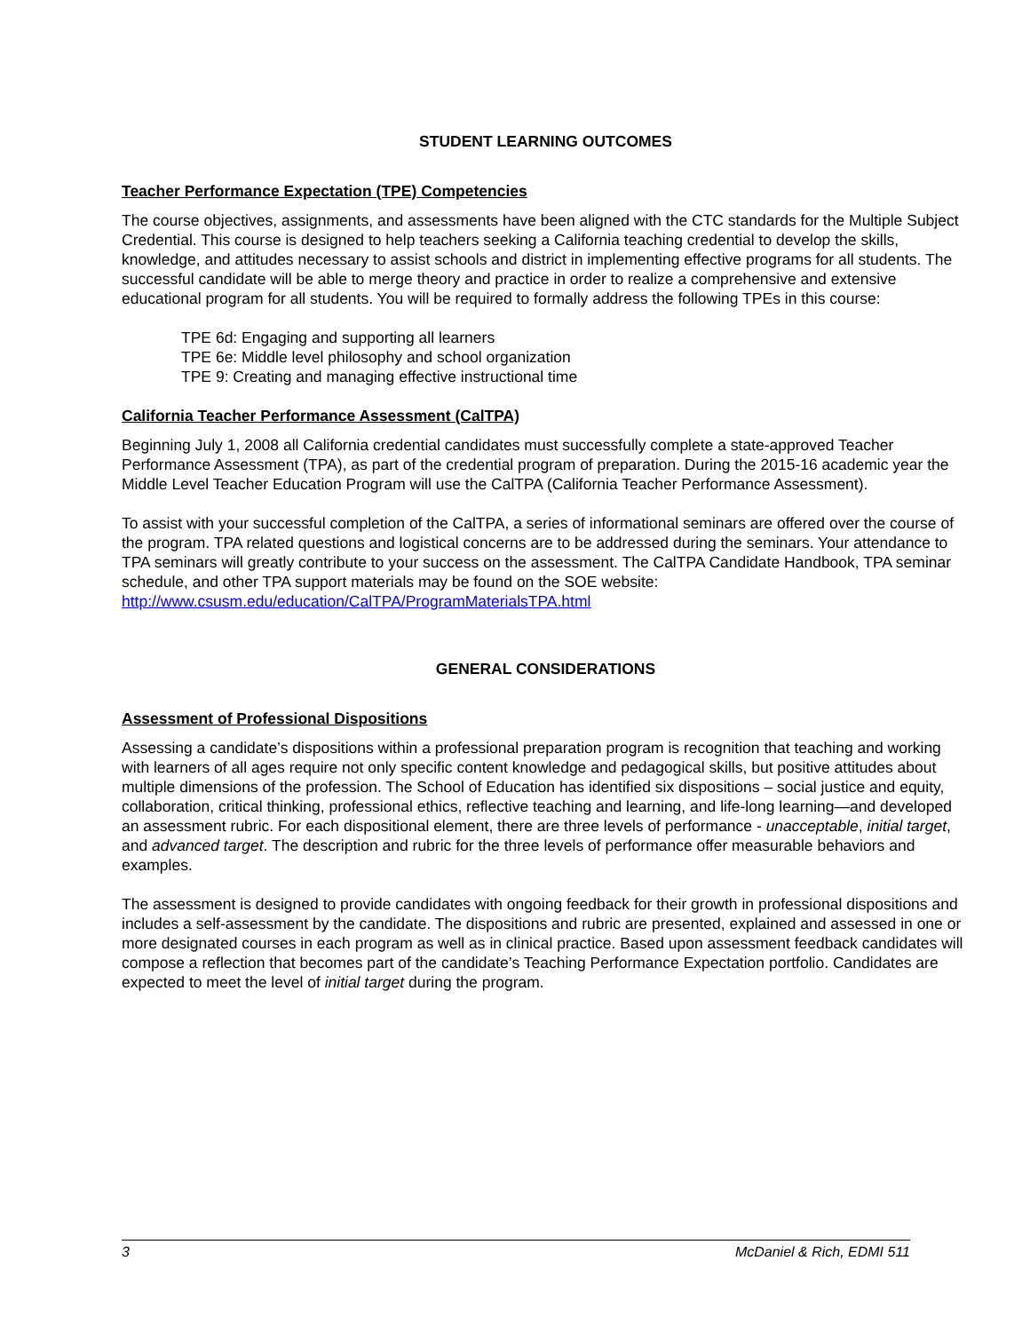STUDENT LEARNING OUTCOMES
Teacher Performance Expectation (TPE) Competencies
The course objectives, assignments, and assessments have been aligned with the CTC standards for the Multiple Subject Credential. This course is designed to help teachers seeking a California teaching credential to develop the skills, knowledge, and attitudes necessary to assist schools and district in implementing effective programs for all students. The successful candidate will be able to merge theory and practice in order to realize a comprehensive and extensive educational program for all students. You will be required to formally address the following TPEs in this course:
TPE 6d: Engaging and supporting all learners
TPE 6e: Middle level philosophy and school organization
TPE 9: Creating and managing effective instructional time
California Teacher Performance Assessment (CalTPA)
Beginning July 1, 2008 all California credential candidates must successfully complete a state-approved Teacher Performance Assessment (TPA), as part of the credential program of preparation. During the 2015-16 academic year the Middle Level Teacher Education Program will use the CalTPA (California Teacher Performance Assessment).
To assist with your successful completion of the CalTPA, a series of informational seminars are offered over the course of the program. TPA related questions and logistical concerns are to be addressed during the seminars. Your attendance to TPA seminars will greatly contribute to your success on the assessment. The CalTPA Candidate Handbook, TPA seminar schedule, and other TPA support materials may be found on the SOE website: http://www.csusm.edu/education/CalTPA/ProgramMaterialsTPA.html
GENERAL CONSIDERATIONS
Assessment of Professional Dispositions
Assessing a candidate’s dispositions within a professional preparation program is recognition that teaching and working with learners of all ages require not only specific content knowledge and pedagogical skills, but positive attitudes about multiple dimensions of the profession. The School of Education has identified six dispositions – social justice and equity, collaboration, critical thinking, professional ethics, reflective teaching and learning, and life-long learning—and developed an assessment rubric. For each dispositional element, there are three levels of performance - unacceptable, initial target, and advanced target. The description and rubric for the three levels of performance offer measurable behaviors and examples.
The assessment is designed to provide candidates with ongoing feedback for their growth in professional dispositions and includes a self-assessment by the candidate. The dispositions and rubric are presented, explained and assessed in one or more designated courses in each program as well as in clinical practice. Based upon assessment feedback candidates will compose a reflection that becomes part of the candidate’s Teaching Performance Expectation portfolio. Candidates are expected to meet the level of initial target during the program.
3 McDaniel & Rich, EDMI 511